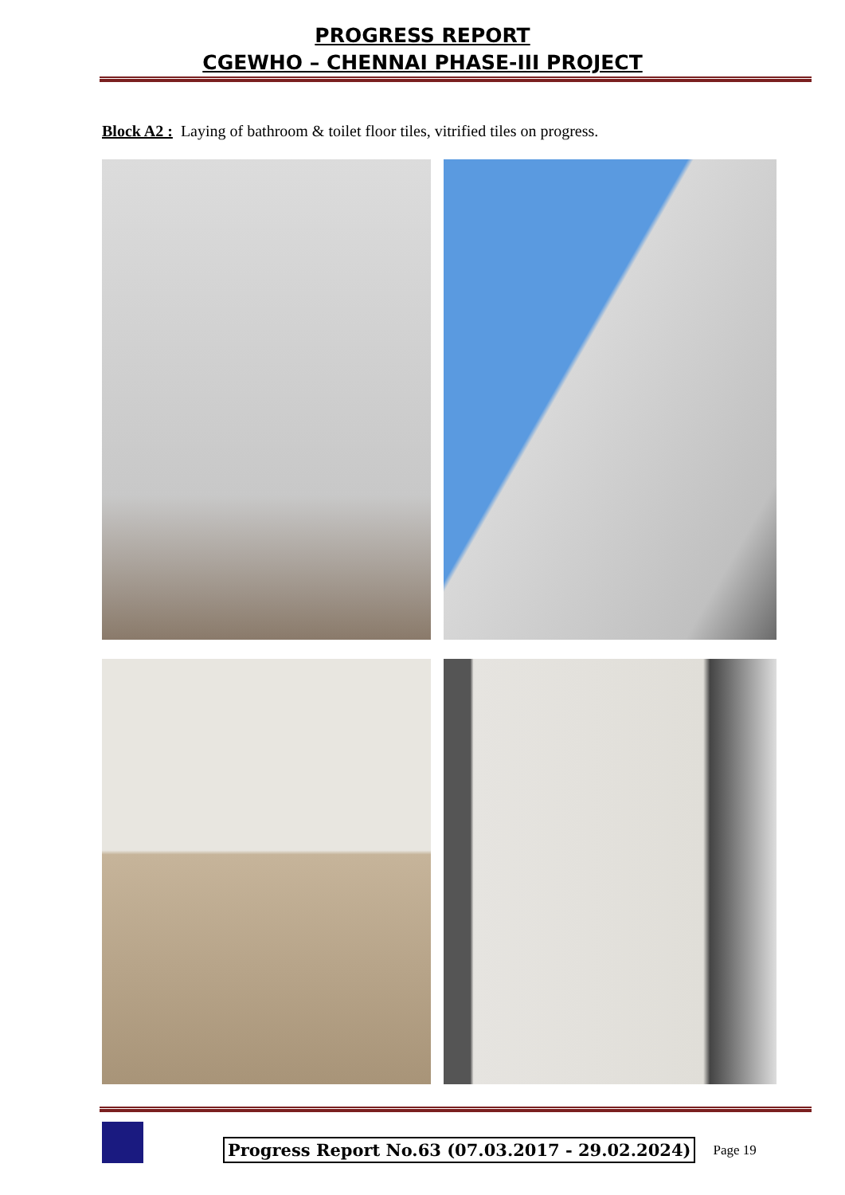PROGRESS REPORT
CGEWHO – CHENNAI PHASE-III PROJECT
Block A2 : Laying of bathroom & toilet floor tiles, vitrified tiles on progress.
Progress Report No.63 (07.03.2017 - 29.02.2024)
Page 19